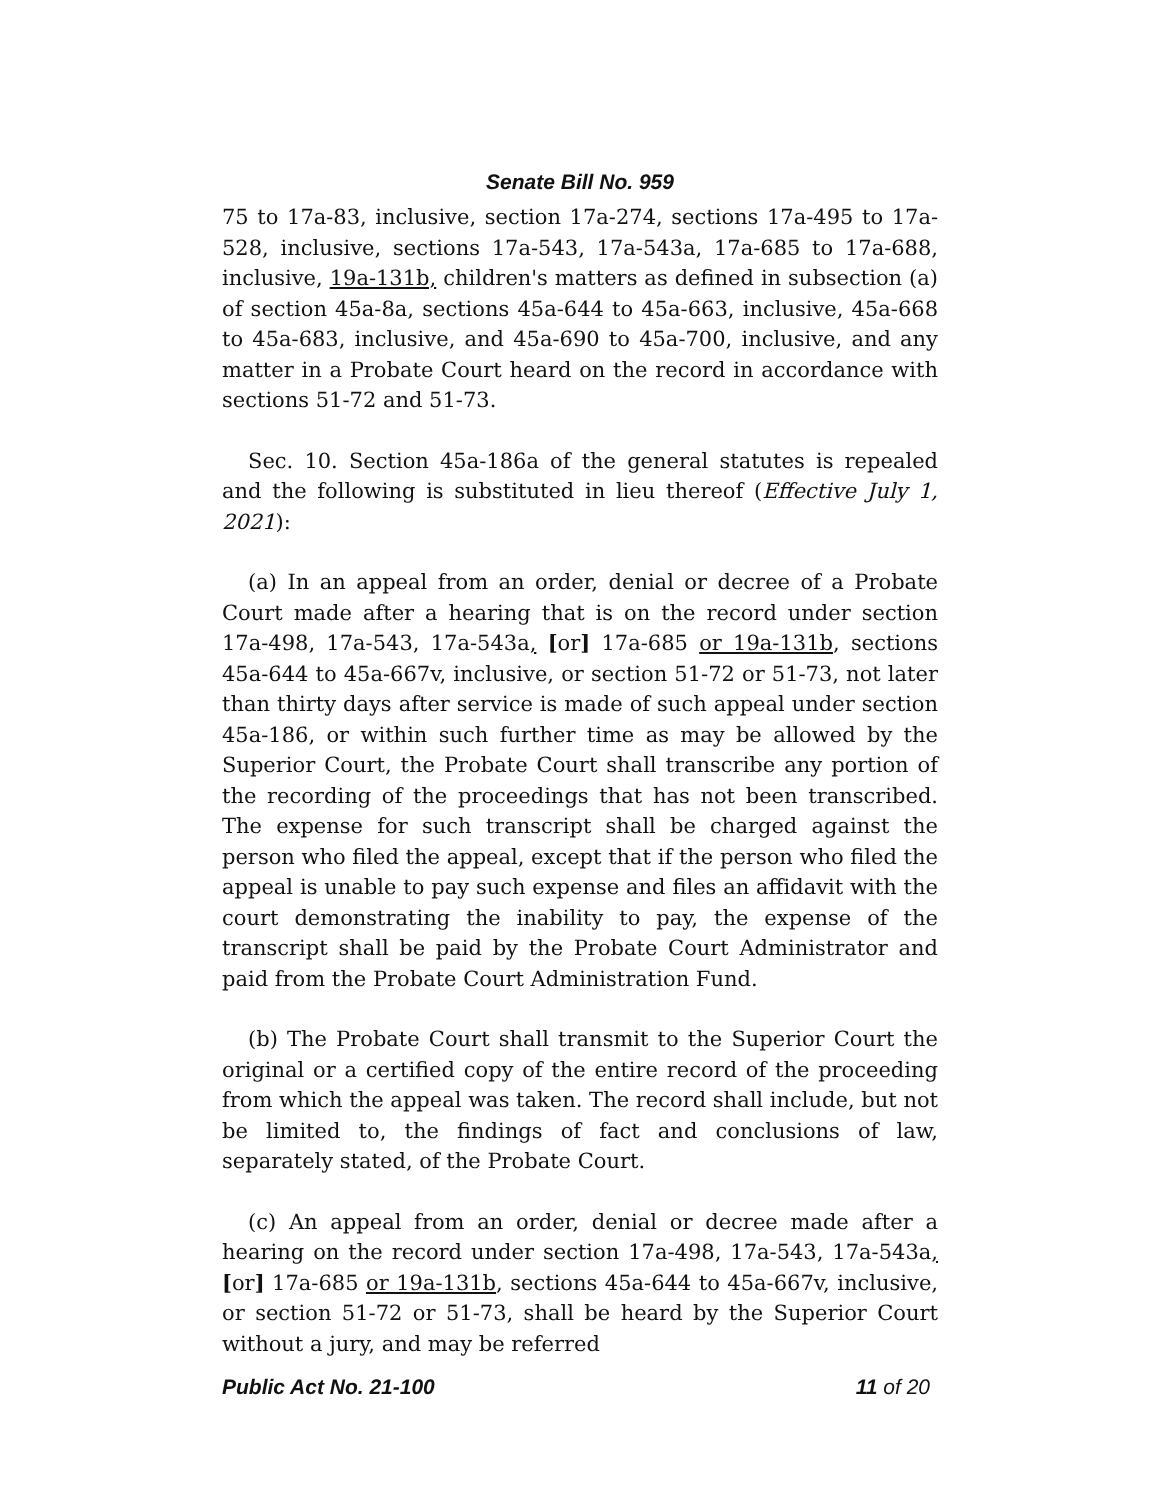Senate Bill No. 959
75 to 17a-83, inclusive, section 17a-274, sections 17a-495 to 17a-528, inclusive, sections 17a-543, 17a-543a, 17a-685 to 17a-688, inclusive, 19a-131b, children's matters as defined in subsection (a) of section 45a-8a, sections 45a-644 to 45a-663, inclusive, 45a-668 to 45a-683, inclusive, and 45a-690 to 45a-700, inclusive, and any matter in a Probate Court heard on the record in accordance with sections 51-72 and 51-73.
Sec. 10. Section 45a-186a of the general statutes is repealed and the following is substituted in lieu thereof (Effective July 1, 2021):
(a) In an appeal from an order, denial or decree of a Probate Court made after a hearing that is on the record under section 17a-498, 17a-543, 17a-543a, [or] 17a-685 or 19a-131b, sections 45a-644 to 45a-667v, inclusive, or section 51-72 or 51-73, not later than thirty days after service is made of such appeal under section 45a-186, or within such further time as may be allowed by the Superior Court, the Probate Court shall transcribe any portion of the recording of the proceedings that has not been transcribed. The expense for such transcript shall be charged against the person who filed the appeal, except that if the person who filed the appeal is unable to pay such expense and files an affidavit with the court demonstrating the inability to pay, the expense of the transcript shall be paid by the Probate Court Administrator and paid from the Probate Court Administration Fund.
(b) The Probate Court shall transmit to the Superior Court the original or a certified copy of the entire record of the proceeding from which the appeal was taken. The record shall include, but not be limited to, the findings of fact and conclusions of law, separately stated, of the Probate Court.
(c) An appeal from an order, denial or decree made after a hearing on the record under section 17a-498, 17a-543, 17a-543a, [or] 17a-685 or 19a-131b, sections 45a-644 to 45a-667v, inclusive, or section 51-72 or 51-73, shall be heard by the Superior Court without a jury, and may be referred
Public Act No. 21-100 11 of 20